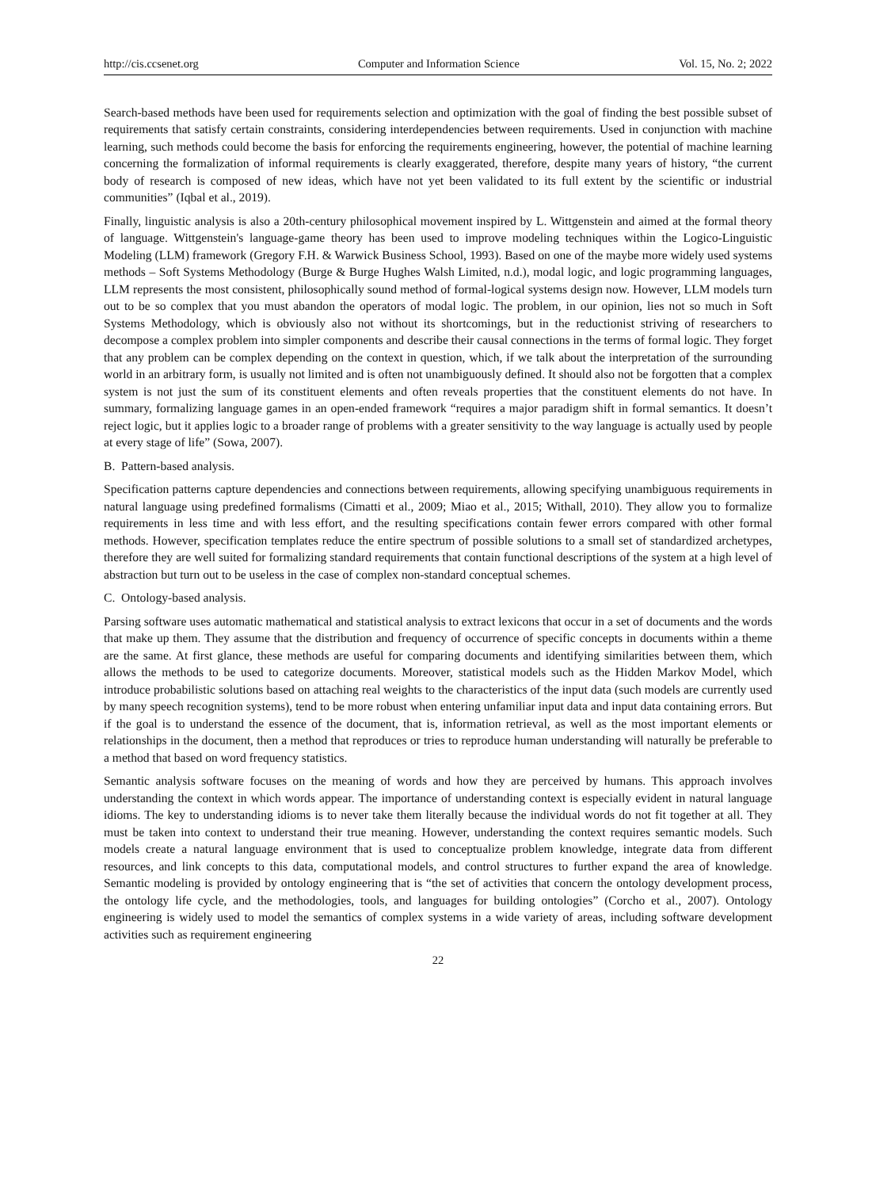http://cis.ccsenet.org Computer and Information Science Vol. 15, No. 2; 2022
Search-based methods have been used for requirements selection and optimization with the goal of finding the best possible subset of requirements that satisfy certain constraints, considering interdependencies between requirements. Used in conjunction with machine learning, such methods could become the basis for enforcing the requirements engineering, however, the potential of machine learning concerning the formalization of informal requirements is clearly exaggerated, therefore, despite many years of history, “the current body of research is composed of new ideas, which have not yet been validated to its full extent by the scientific or industrial communities” (Iqbal et al., 2019).
Finally, linguistic analysis is also a 20th-century philosophical movement inspired by L. Wittgenstein and aimed at the formal theory of language. Wittgenstein's language-game theory has been used to improve modeling techniques within the Logico-Linguistic Modeling (LLM) framework (Gregory F.H. & Warwick Business School, 1993). Based on one of the maybe more widely used systems methods – Soft Systems Methodology (Burge & Burge Hughes Walsh Limited, n.d.), modal logic, and logic programming languages, LLM represents the most consistent, philosophically sound method of formal-logical systems design now. However, LLM models turn out to be so complex that you must abandon the operators of modal logic. The problem, in our opinion, lies not so much in Soft Systems Methodology, which is obviously also not without its shortcomings, but in the reductionist striving of researchers to decompose a complex problem into simpler components and describe their causal connections in the terms of formal logic. They forget that any problem can be complex depending on the context in question, which, if we talk about the interpretation of the surrounding world in an arbitrary form, is usually not limited and is often not unambiguously defined. It should also not be forgotten that a complex system is not just the sum of its constituent elements and often reveals properties that the constituent elements do not have. In summary, formalizing language games in an open-ended framework “requires a major paradigm shift in formal semantics. It doesn’t reject logic, but it applies logic to a broader range of problems with a greater sensitivity to the way language is actually used by people at every stage of life” (Sowa, 2007).
B. Pattern-based analysis.
Specification patterns capture dependencies and connections between requirements, allowing specifying unambiguous requirements in natural language using predefined formalisms (Cimatti et al., 2009; Miao et al., 2015; Withall, 2010). They allow you to formalize requirements in less time and with less effort, and the resulting specifications contain fewer errors compared with other formal methods. However, specification templates reduce the entire spectrum of possible solutions to a small set of standardized archetypes, therefore they are well suited for formalizing standard requirements that contain functional descriptions of the system at a high level of abstraction but turn out to be useless in the case of complex non-standard conceptual schemes.
C. Ontology-based analysis.
Parsing software uses automatic mathematical and statistical analysis to extract lexicons that occur in a set of documents and the words that make up them. They assume that the distribution and frequency of occurrence of specific concepts in documents within a theme are the same. At first glance, these methods are useful for comparing documents and identifying similarities between them, which allows the methods to be used to categorize documents. Moreover, statistical models such as the Hidden Markov Model, which introduce probabilistic solutions based on attaching real weights to the characteristics of the input data (such models are currently used by many speech recognition systems), tend to be more robust when entering unfamiliar input data and input data containing errors. But if the goal is to understand the essence of the document, that is, information retrieval, as well as the most important elements or relationships in the document, then a method that reproduces or tries to reproduce human understanding will naturally be preferable to a method that based on word frequency statistics.
Semantic analysis software focuses on the meaning of words and how they are perceived by humans. This approach involves understanding the context in which words appear. The importance of understanding context is especially evident in natural language idioms. The key to understanding idioms is to never take them literally because the individual words do not fit together at all. They must be taken into context to understand their true meaning. However, understanding the context requires semantic models. Such models create a natural language environment that is used to conceptualize problem knowledge, integrate data from different resources, and link concepts to this data, computational models, and control structures to further expand the area of knowledge. Semantic modeling is provided by ontology engineering that is “the set of activities that concern the ontology development process, the ontology life cycle, and the methodologies, tools, and languages for building ontologies” (Corcho et al., 2007). Ontology engineering is widely used to model the semantics of complex systems in a wide variety of areas, including software development activities such as requirement engineering
22